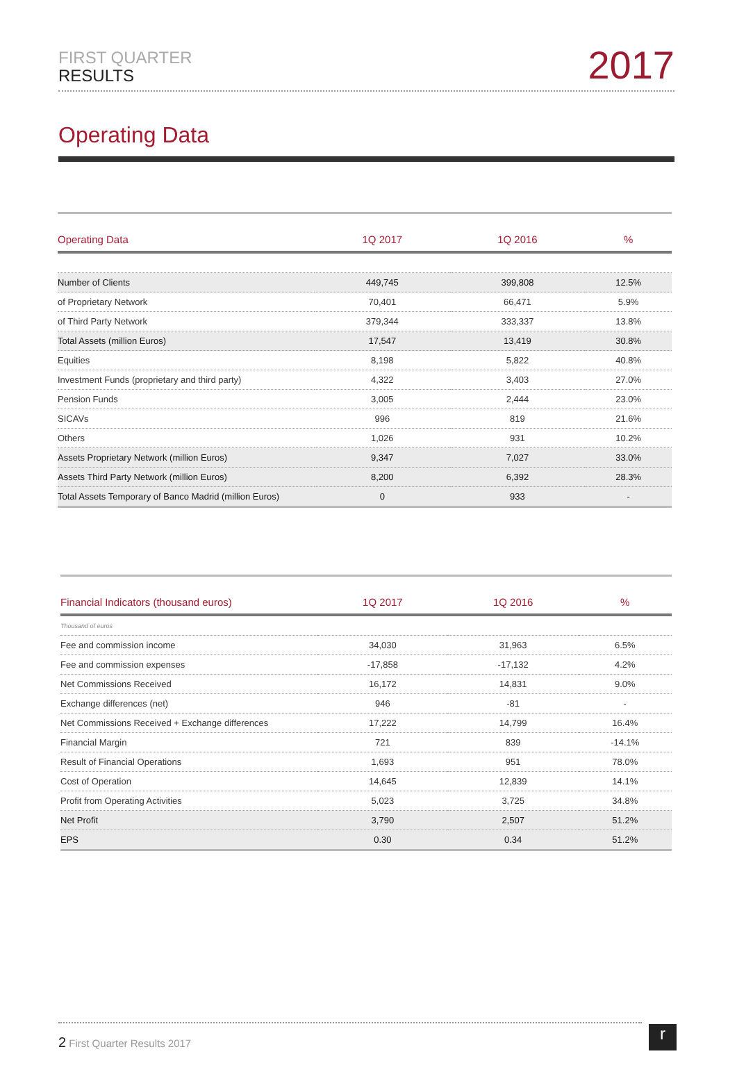FIRST QUARTER
RESULTS
2017
Operating Data
| Operating Data | 1Q 2017 | 1Q 2016 | % |
| --- | --- | --- | --- |
| Number of Clients | 449,745 | 399,808 | 12.5% |
| of Proprietary Network | 70,401 | 66,471 | 5.9% |
| of Third Party Network | 379,344 | 333,337 | 13.8% |
| Total Assets (million Euros) | 17,547 | 13,419 | 30.8% |
| Equities | 8,198 | 5,822 | 40.8% |
| Investment Funds (proprietary and third party) | 4,322 | 3,403 | 27.0% |
| Pension Funds | 3,005 | 2,444 | 23.0% |
| SICAVs | 996 | 819 | 21.6% |
| Others | 1,026 | 931 | 10.2% |
| Assets Proprietary Network (million Euros) | 9,347 | 7,027 | 33.0% |
| Assets Third Party Network (million Euros) | 8,200 | 6,392 | 28.3% |
| Total Assets Temporary of Banco Madrid (million Euros) | 0 | 933 | - |
| Financial Indicators (thousand euros) | 1Q 2017 | 1Q 2016 | % |
| --- | --- | --- | --- |
| Thousand of euros | | | |
| Fee and commission income | 34,030 | 31,963 | 6.5% |
| Fee and commission expenses | -17,858 | -17,132 | 4.2% |
| Net Commissions Received | 16,172 | 14,831 | 9.0% |
| Exchange differences (net) | 946 | -81 | - |
| Net Commissions Received + Exchange differences | 17,222 | 14,799 | 16.4% |
| Financial Margin | 721 | 839 | -14.1% |
| Result of Financial Operations | 1,693 | 951 | 78.0% |
| Cost of Operation | 14,645 | 12,839 | 14.1% |
| Profit from Operating Activities | 5,023 | 3,725 | 34.8% |
| Net Profit | 3,790 | 2,507 | 51.2% |
| EPS | 0.30 | 0.34 | 51.2% |
2 First Quarter Results 2017 r